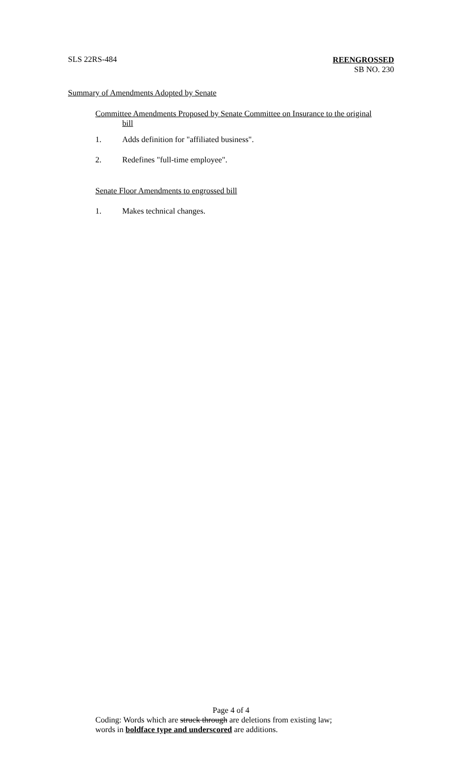SLS 22RS-484
REENGROSSED
SB NO. 230
Summary of Amendments Adopted by Senate
Committee Amendments Proposed by Senate Committee on Insurance to the original
bill
1. Adds definition for "affiliated business".
2. Redefines "full-time employee".
Senate Floor Amendments to engrossed bill
1. Makes technical changes.
Page 4 of 4
Coding: Words which are struck through are deletions from existing law;
words in boldface type and underscored are additions.